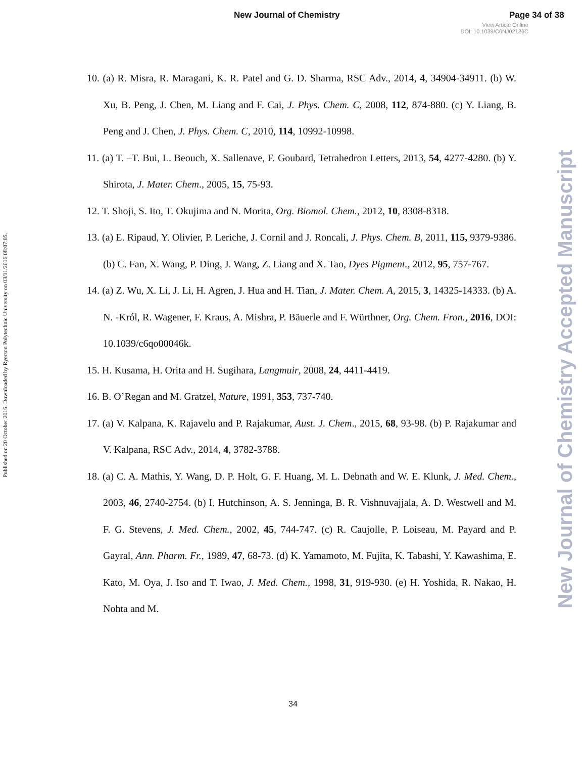New Journal of Chemistry Page 34 of 38
View Article Online
DOI: 10.1039/C6NJ02126C
Published on 20 October 2016. Downloaded by Ryerson Polytechnic University on 03/11/2016 08:07:05.
New Journal of Chemistry Accepted Manuscript
10. (a) R. Misra, R. Maragani, K. R. Patel and G. D. Sharma, RSC Adv., 2014, 4, 34904-34911. (b) W. Xu, B. Peng, J. Chen, M. Liang and F. Cai, J. Phys. Chem. C, 2008, 112, 874-880. (c) Y. Liang, B. Peng and J. Chen, J. Phys. Chem. C, 2010, 114, 10992-10998.
11. (a) T. –T. Bui, L. Beouch, X. Sallenave, F. Goubard, Tetrahedron Letters, 2013, 54, 4277-4280. (b) Y. Shirota, J. Mater. Chem., 2005, 15, 75-93.
12. T. Shoji, S. Ito, T. Okujima and N. Morita, Org. Biomol. Chem., 2012, 10, 8308-8318.
13. (a) E. Ripaud, Y. Olivier, P. Leriche, J. Cornil and J. Roncali, J. Phys. Chem. B, 2011, 115, 9379-9386. (b) C. Fan, X. Wang, P. Ding, J. Wang, Z. Liang and X. Tao, Dyes Pigment., 2012, 95, 757-767.
14. (a) Z. Wu, X. Li, J. Li, H. Agren, J. Hua and H. Tian, J. Mater. Chem. A, 2015, 3, 14325-14333. (b) A. N. -Król, R. Wagener, F. Kraus, A. Mishra, P. Bäuerle and F. Würthner, Org. Chem. Fron., 2016, DOI: 10.1039/c6qo00046k.
15. H. Kusama, H. Orita and H. Sugihara, Langmuir, 2008, 24, 4411-4419.
16. B. O’Regan and M. Gratzel, Nature, 1991, 353, 737-740.
17. (a) V. Kalpana, K. Rajavelu and P. Rajakumar, Aust. J. Chem., 2015, 68, 93-98. (b) P. Rajakumar and V. Kalpana, RSC Adv., 2014, 4, 3782-3788.
18. (a) C. A. Mathis, Y. Wang, D. P. Holt, G. F. Huang, M. L. Debnath and W. E. Klunk, J. Med. Chem., 2003, 46, 2740-2754. (b) I. Hutchinson, A. S. Jenninga, B. R. Vishnuvajjala, A. D. Westwell and M. F. G. Stevens, J. Med. Chem., 2002, 45, 744-747. (c) R. Caujolle, P. Loiseau, M. Payard and P. Gayral, Ann. Pharm. Fr., 1989, 47, 68-73. (d) K. Yamamoto, M. Fujita, K. Tabashi, Y. Kawashima, E. Kato, M. Oya, J. Iso and T. Iwao, J. Med. Chem., 1998, 31, 919-930. (e) H. Yoshida, R. Nakao, H. Nohta and M.
34